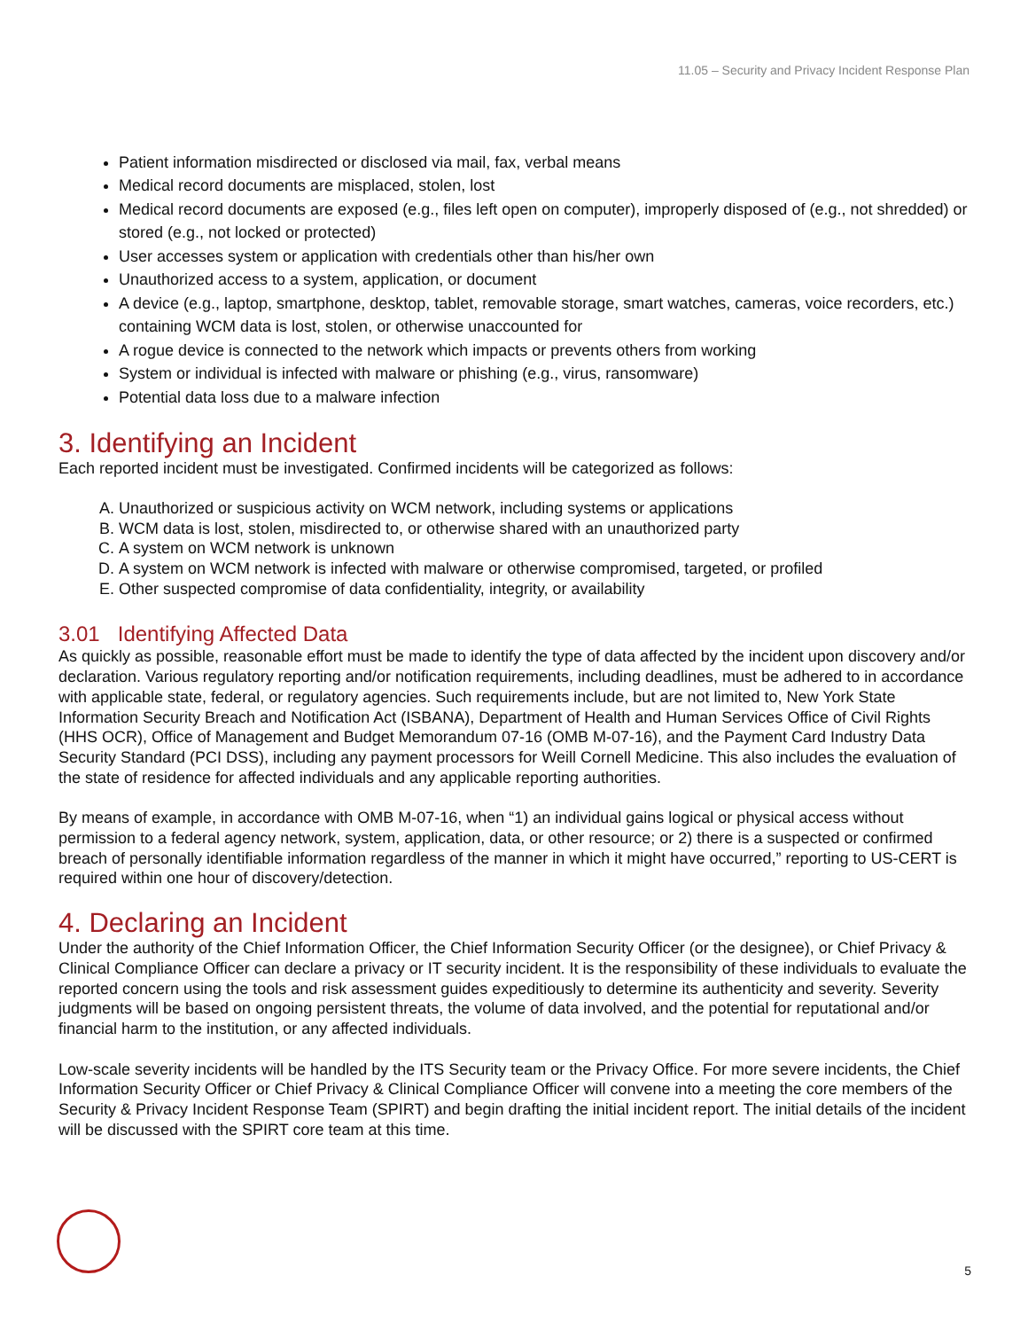11.05 – Security and Privacy Incident Response Plan
Patient information misdirected or disclosed via mail, fax, verbal means
Medical record documents are misplaced, stolen, lost
Medical record documents are exposed (e.g., files left open on computer), improperly disposed of (e.g., not shredded) or stored (e.g., not locked or protected)
User accesses system or application with credentials other than his/her own
Unauthorized access to a system, application, or document
A device (e.g., laptop, smartphone, desktop, tablet, removable storage, smart watches, cameras, voice recorders, etc.) containing WCM data is lost, stolen, or otherwise unaccounted for
A rogue device is connected to the network which impacts or prevents others from working
System or individual is infected with malware or phishing (e.g., virus, ransomware)
Potential data loss due to a malware infection
3. Identifying an Incident
Each reported incident must be investigated. Confirmed incidents will be categorized as follows:
A. Unauthorized or suspicious activity on WCM network, including systems or applications
B. WCM data is lost, stolen, misdirected to, or otherwise shared with an unauthorized party
C. A system on WCM network is unknown
D. A system on WCM network is infected with malware or otherwise compromised, targeted, or profiled
E. Other suspected compromise of data confidentiality, integrity, or availability
3.01 Identifying Affected Data
As quickly as possible, reasonable effort must be made to identify the type of data affected by the incident upon discovery and/or declaration. Various regulatory reporting and/or notification requirements, including deadlines, must be adhered to in accordance with applicable state, federal, or regulatory agencies. Such requirements include, but are not limited to, New York State Information Security Breach and Notification Act (ISBANA), Department of Health and Human Services Office of Civil Rights (HHS OCR), Office of Management and Budget Memorandum 07-16 (OMB M-07-16), and the Payment Card Industry Data Security Standard (PCI DSS), including any payment processors for Weill Cornell Medicine. This also includes the evaluation of the state of residence for affected individuals and any applicable reporting authorities.
By means of example, in accordance with OMB M-07-16, when “1) an individual gains logical or physical access without permission to a federal agency network, system, application, data, or other resource; or 2) there is a suspected or confirmed breach of personally identifiable information regardless of the manner in which it might have occurred,” reporting to US-CERT is required within one hour of discovery/detection.
4. Declaring an Incident
Under the authority of the Chief Information Officer, the Chief Information Security Officer (or the designee), or Chief Privacy & Clinical Compliance Officer can declare a privacy or IT security incident. It is the responsibility of these individuals to evaluate the reported concern using the tools and risk assessment guides expeditiously to determine its authenticity and severity. Severity judgments will be based on ongoing persistent threats, the volume of data involved, and the potential for reputational and/or financial harm to the institution, or any affected individuals.
Low-scale severity incidents will be handled by the ITS Security team or the Privacy Office. For more severe incidents, the Chief Information Security Officer or Chief Privacy & Clinical Compliance Officer will convene into a meeting the core members of the Security & Privacy Incident Response Team (SPIRT) and begin drafting the initial incident report. The initial details of the incident will be discussed with the SPIRT core team at this time.
5